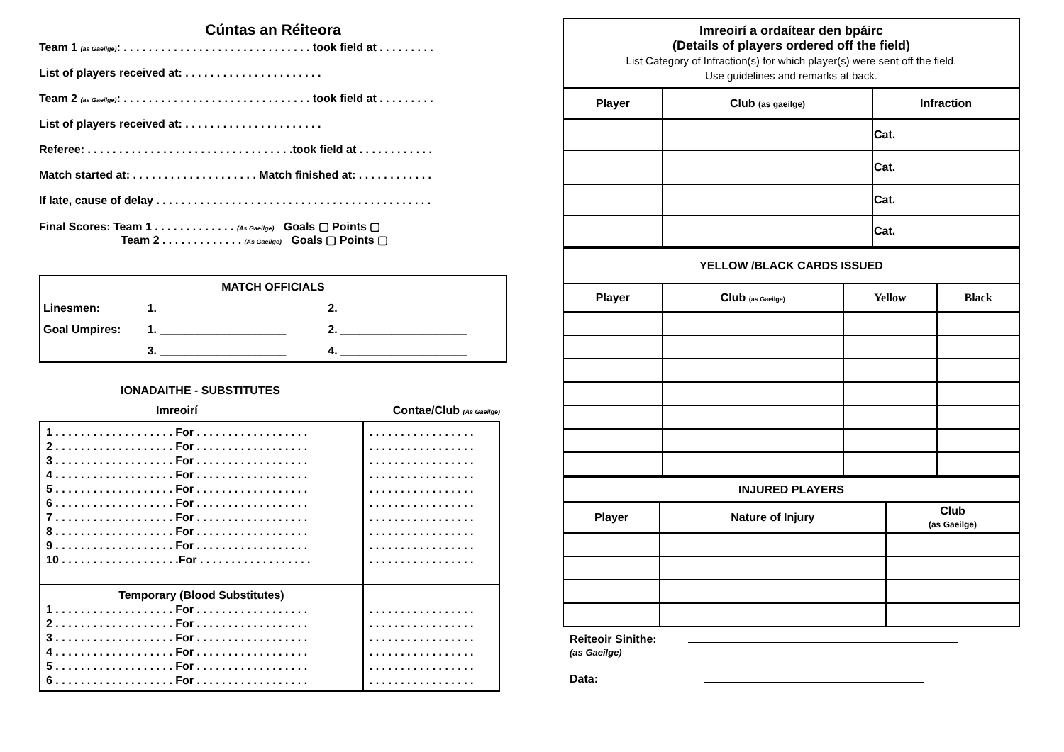Cúntas an Réiteora
Team 1 (as Gaeilge): . . . . . . . . . . . . . . . . . . . . . . . . . . . . . . took field at . . . . . . . . .
List of players received at: . . . . . . . . . . . . . . . . . . . . . .
Team 2 (as Gaeilge): . . . . . . . . . . . . . . . . . . . . . . . . . . . . . . took field at . . . . . . . . .
List of players received at: . . . . . . . . . . . . . . . . . . . . . .
Referee: . . . . . . . . . . . . . . . . . . . . . . . . . . . . . . . . .took field at . . . . . . . . . . . .
Match started at: . . . . . . . . . . . . . . . . . . . . Match finished at: . . . . . . . . . . . .
If late, cause of delay . . . . . . . . . . . . . . . . . . . . . . . . . . . . . . . . . . . . . . . . . . . .
Final Scores: Team 1 . . . . . . . . . . . . . (As Gaeilge) Goals ▢ Points ▢
Team 2 . . . . . . . . . . . . . (As Gaeilge) Goals ▢ Points ▢
| MATCH OFFICIALS | | |
| Linesmen: | 1. ____________________ | 2. ____________________ |
| Goal Umpires: | 1. ____________________ | 2. ____________________ |
| | 3. ____________________ | 4. ____________________ |
IONADAITHE - SUBSTITUTES
Imreoirí Contae/Club (As Gaeilge)
| 1 . . . . . . . . . . . . . . . . . . . For . . . . . . . . . . . . . . . . . . 2 . . . . . . . . . . . . . . . . . . . For . . . . . . . . . . . . . . . . . . 3 . . . . . . . . . . . . . . . . . . . For . . . . . . . . . . . . . . . . . . 4 . . . . . . . . . . . . . . . . . . . For . . . . . . . . . . . . . . . . . . 5 . . . . . . . . . . . . . . . . . . . For . . . . . . . . . . . . . . . . . . 6 . . . . . . . . . . . . . . . . . . . For . . . . . . . . . . . . . . . . . . 7 . . . . . . . . . . . . . . . . . . . For . . . . . . . . . . . . . . . . . . 8 . . . . . . . . . . . . . . . . . . . For . . . . . . . . . . . . . . . . . . 9 . . . . . . . . . . . . . . . . . . . For . . . . . . . . . . . . . . . . . . 10 . . . . . . . . . . . . . . . . . . .For . . . . . . . . . . . . . . . . . . | . . . . . . . . . . . . . . . . . . . . . . . . . . . . . . . . . . . . . . . . . . . . . . . . . . . . . . . . . . . . . . . . . . . . . . . . . . . . . . . . . . . . . . . . . . . . . . . . . . . . . . . . . . . . . . . . . . . . . . . . . . . . . . . . . . . . . . . . . . . . . . . . . . . . . . . . . . . . . . . . . . . . . . . . . . |
| Temporary (Blood Substitutes) 1 . . . . . . . . . . . . . . . . . . . For . . . . . . . . . . . . . . . . . . 2 . . . . . . . . . . . . . . . . . . . For . . . . . . . . . . . . . . . . . . 3 . . . . . . . . . . . . . . . . . . . For . . . . . . . . . . . . . . . . . . 4 . . . . . . . . . . . . . . . . . . . For . . . . . . . . . . . . . . . . . . 5 . . . . . . . . . . . . . . . . . . . For . . . . . . . . . . . . . . . . . . 6 . . . . . . . . . . . . . . . . . . . For . . . . . . . . . . . . . . . . . . | . . . . . . . . . . . . . . . . . . . . . . . . . . . . . . . . . . . . . . . . . . . . . . . . . . . . . . . . . . . . . . . . . . . . . . . . . . . . . . . . . . . . . . . . . . . . . . . . . . . . . . |
| Imreoirí a ordaítear den bpáirc (Details of players ordered off the field) List Category of Infraction(s) for which player(s) were sent off the field. Use guidelines and remarks at back. | | |
| Player | Club (as gaeilge) | Infraction |
| | | Cat. |
| | | Cat. |
| | | Cat. |
| | | Cat. |
| YELLOW /BLACK CARDS ISSUED | | | |
| Player | Club (as Gaeilge) | Yellow | Black |
| INJURED PLAYERS | | |
| Player | Nature of Injury | Club (as Gaeilge) |
Reiteoir Sinithe:
(as Gaeilge)
Data: